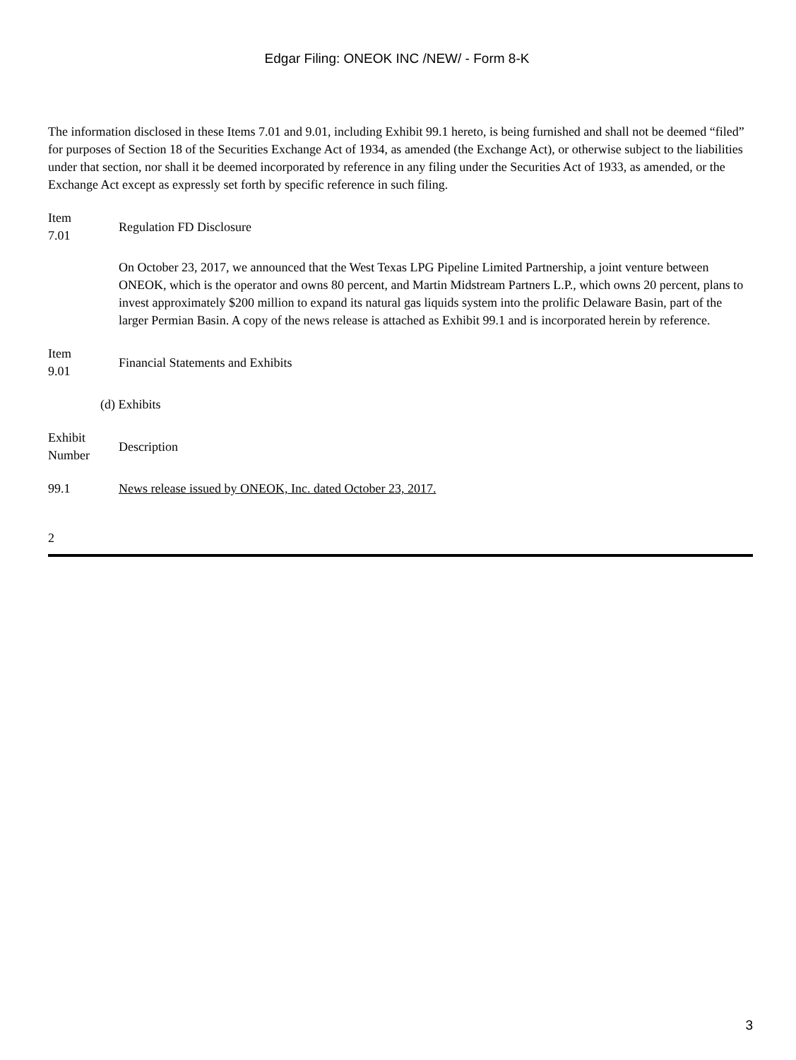Edgar Filing: ONEOK INC /NEW/ - Form 8-K
The information disclosed in these Items 7.01 and 9.01, including Exhibit 99.1 hereto, is being furnished and shall not be deemed “filed” for purposes of Section 18 of the Securities Exchange Act of 1934, as amended (the Exchange Act), or otherwise subject to the liabilities under that section, nor shall it be deemed incorporated by reference in any filing under the Securities Act of 1933, as amended, or the Exchange Act except as expressly set forth by specific reference in such filing.
| Item 7.01 | Regulation FD Disclosure |
On October 23, 2017, we announced that the West Texas LPG Pipeline Limited Partnership, a joint venture between ONEOK, which is the operator and owns 80 percent, and Martin Midstream Partners L.P., which owns 20 percent, plans to invest approximately $200 million to expand its natural gas liquids system into the prolific Delaware Basin, part of the larger Permian Basin. A copy of the news release is attached as Exhibit 99.1 and is incorporated herein by reference.
| Item 9.01 | Financial Statements and Exhibits |
(d) Exhibits
| Exhibit Number | Description |
| 99.1 | News release issued by ONEOK, Inc. dated October 23, 2017. |
2
3